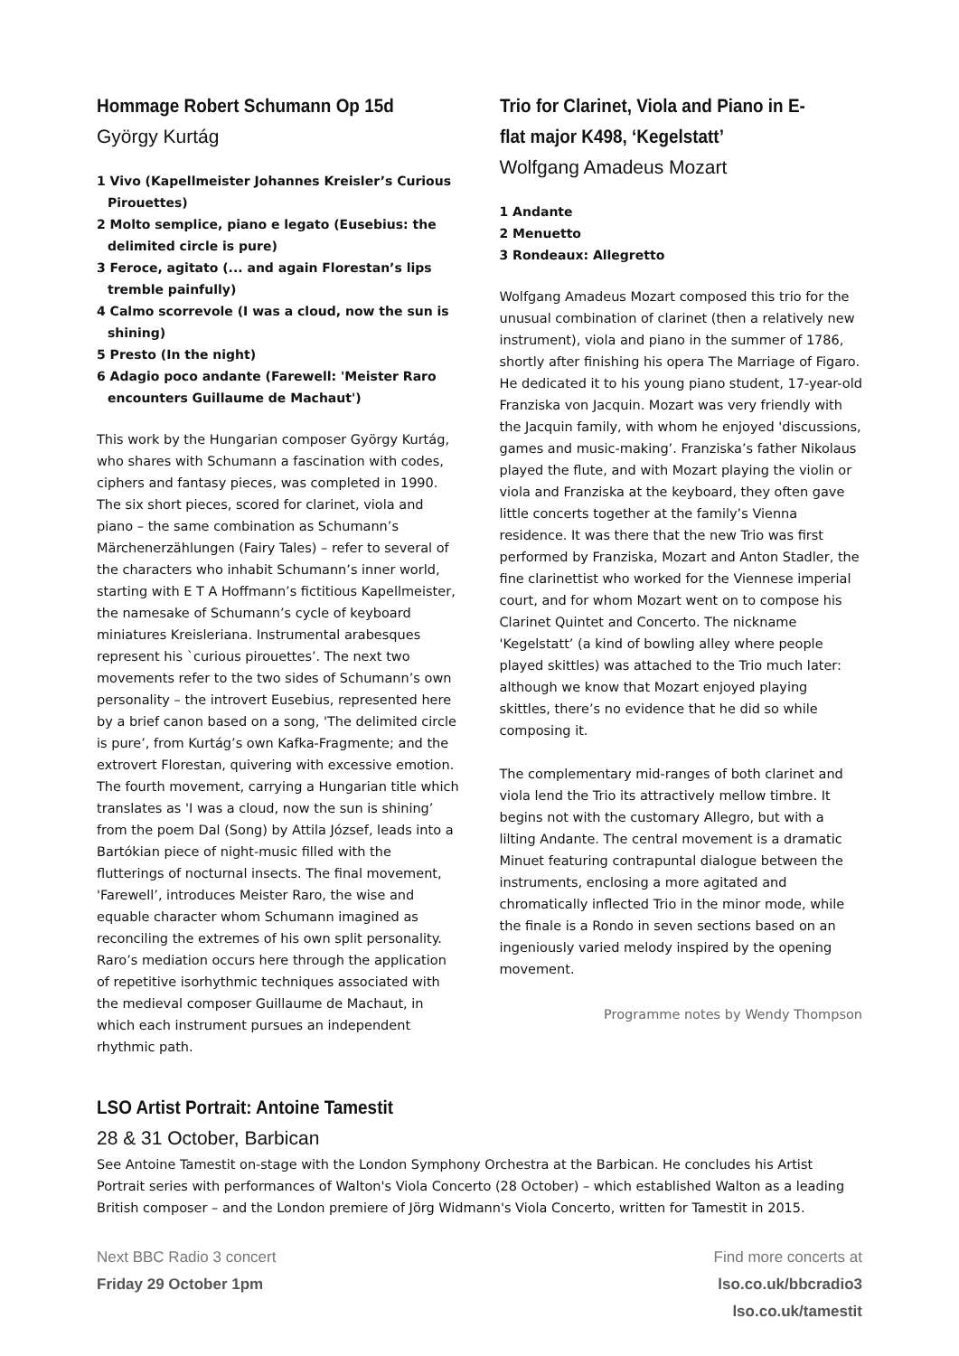Hommage Robert Schumann Op 15d
György Kurtág
1 Vivo (Kapellmeister Johannes Kreisler’s Curious Pirouettes)
2 Molto semplice, piano e legato (Eusebius: the delimited circle is pure)
3 Feroce, agitato (... and again Florestan’s lips tremble painfully)
4 Calmo scorrevole (I was a cloud, now the sun is shining)
5 Presto (In the night)
6 Adagio poco andante (Farewell: 'Meister Raro encounters Guillaume de Machaut')
This work by the Hungarian composer György Kurtág, who shares with Schumann a fascination with codes, ciphers and fantasy pieces, was completed in 1990. The six short pieces, scored for clarinet, viola and piano – the same combination as Schumann’s Märchenerzählungen (Fairy Tales) – refer to several of the characters who inhabit Schumann’s inner world, starting with E T A Hoffmann’s fictitious Kapellmeister, the namesake of Schumann’s cycle of keyboard miniatures Kreisleriana. Instrumental arabesques represent his `curious pirouettes’. The next two movements refer to the two sides of Schumann’s own personality – the introvert Eusebius, represented here by a brief canon based on a song, 'The delimited circle is pure’, from Kurtág’s own Kafka-Fragmente; and the extrovert Florestan, quivering with excessive emotion. The fourth movement, carrying a Hungarian title which translates as 'I was a cloud, now the sun is shining’ from the poem Dal (Song) by Attila József, leads into a Bartókian piece of night-music filled with the flutterings of nocturnal insects. The final movement, 'Farewell’, introduces Meister Raro, the wise and equable character whom Schumann imagined as reconciling the extremes of his own split personality. Raro’s mediation occurs here through the application of repetitive isorhythmic techniques associated with the medieval composer Guillaume de Machaut, in which each instrument pursues an independent rhythmic path.
Trio for Clarinet, Viola and Piano in E-flat major K498, ‘Kegelstatt’
Wolfgang Amadeus Mozart
1 Andante
2 Menuetto
3 Rondeaux: Allegretto
Wolfgang Amadeus Mozart composed this trio for the unusual combination of clarinet (then a relatively new instrument), viola and piano in the summer of 1786, shortly after finishing his opera The Marriage of Figaro. He dedicated it to his young piano student, 17-year-old Franziska von Jacquin. Mozart was very friendly with the Jacquin family, with whom he enjoyed 'discussions, games and music-making’. Franziska’s father Nikolaus played the flute, and with Mozart playing the violin or viola and Franziska at the keyboard, they often gave little concerts together at the family’s Vienna residence. It was there that the new Trio was first performed by Franziska, Mozart and Anton Stadler, the fine clarinettist who worked for the Viennese imperial court, and for whom Mozart went on to compose his Clarinet Quintet and Concerto. The nickname 'Kegelstatt’ (a kind of bowling alley where people played skittles) was attached to the Trio much later: although we know that Mozart enjoyed playing skittles, there’s no evidence that he did so while composing it.
The complementary mid-ranges of both clarinet and viola lend the Trio its attractively mellow timbre. It begins not with the customary Allegro, but with a lilting Andante. The central movement is a dramatic Minuet featuring contrapuntal dialogue between the instruments, enclosing a more agitated and chromatically inflected Trio in the minor mode, while the finale is a Rondo in seven sections based on an ingeniously varied melody inspired by the opening movement.
Programme notes by Wendy Thompson
LSO Artist Portrait: Antoine Tamestit
28 & 31 October, Barbican
See Antoine Tamestit on-stage with the London Symphony Orchestra at the Barbican. He concludes his Artist Portrait series with performances of Walton's Viola Concerto (28 October) – which established Walton as a leading British composer – and the London premiere of Jörg Widmann's Viola Concerto, written for Tamestit in 2015.
Next BBC Radio 3 concert
Friday 29 October 1pm
Find more concerts at
lso.co.uk/bbcradio3
lso.co.uk/tamestit